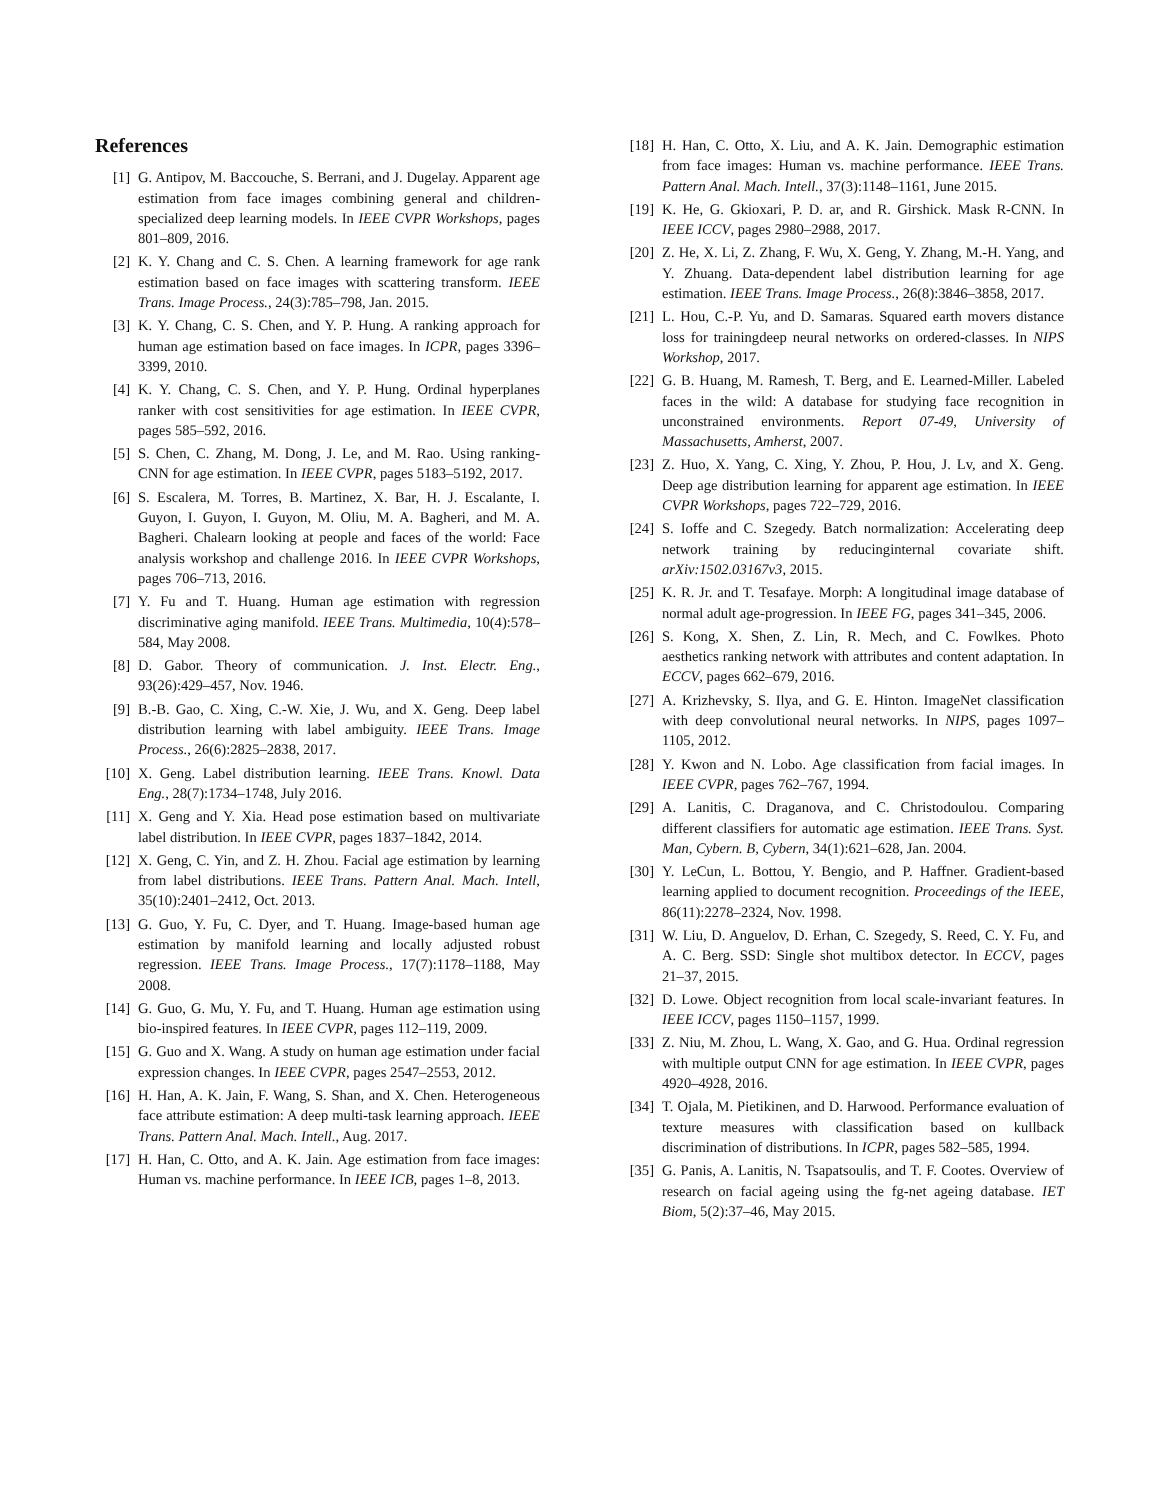References
[1] G. Antipov, M. Baccouche, S. Berrani, and J. Dugelay. Apparent age estimation from face images combining general and children-specialized deep learning models. In IEEE CVPR Workshops, pages 801–809, 2016.
[2] K. Y. Chang and C. S. Chen. A learning framework for age rank estimation based on face images with scattering transform. IEEE Trans. Image Process., 24(3):785–798, Jan. 2015.
[3] K. Y. Chang, C. S. Chen, and Y. P. Hung. A ranking approach for human age estimation based on face images. In ICPR, pages 3396–3399, 2010.
[4] K. Y. Chang, C. S. Chen, and Y. P. Hung. Ordinal hyperplanes ranker with cost sensitivities for age estimation. In IEEE CVPR, pages 585–592, 2016.
[5] S. Chen, C. Zhang, M. Dong, J. Le, and M. Rao. Using ranking-CNN for age estimation. In IEEE CVPR, pages 5183–5192, 2017.
[6] S. Escalera, M. Torres, B. Martinez, X. Bar, H. J. Escalante, I. Guyon, I. Guyon, I. Guyon, M. Oliu, M. A. Bagheri, and M. A. Bagheri. Chalearn looking at people and faces of the world: Face analysis workshop and challenge 2016. In IEEE CVPR Workshops, pages 706–713, 2016.
[7] Y. Fu and T. Huang. Human age estimation with regression discriminative aging manifold. IEEE Trans. Multimedia, 10(4):578–584, May 2008.
[8] D. Gabor. Theory of communication. J. Inst. Electr. Eng., 93(26):429–457, Nov. 1946.
[9] B.-B. Gao, C. Xing, C.-W. Xie, J. Wu, and X. Geng. Deep label distribution learning with label ambiguity. IEEE Trans. Image Process., 26(6):2825–2838, 2017.
[10] X. Geng. Label distribution learning. IEEE Trans. Knowl. Data Eng., 28(7):1734–1748, July 2016.
[11] X. Geng and Y. Xia. Head pose estimation based on multivariate label distribution. In IEEE CVPR, pages 1837–1842, 2014.
[12] X. Geng, C. Yin, and Z. H. Zhou. Facial age estimation by learning from label distributions. IEEE Trans. Pattern Anal. Mach. Intell, 35(10):2401–2412, Oct. 2013.
[13] G. Guo, Y. Fu, C. Dyer, and T. Huang. Image-based human age estimation by manifold learning and locally adjusted robust regression. IEEE Trans. Image Process., 17(7):1178–1188, May 2008.
[14] G. Guo, G. Mu, Y. Fu, and T. Huang. Human age estimation using bio-inspired features. In IEEE CVPR, pages 112–119, 2009.
[15] G. Guo and X. Wang. A study on human age estimation under facial expression changes. In IEEE CVPR, pages 2547–2553, 2012.
[16] H. Han, A. K. Jain, F. Wang, S. Shan, and X. Chen. Heterogeneous face attribute estimation: A deep multi-task learning approach. IEEE Trans. Pattern Anal. Mach. Intell., Aug. 2017.
[17] H. Han, C. Otto, and A. K. Jain. Age estimation from face images: Human vs. machine performance. In IEEE ICB, pages 1–8, 2013.
[18] H. Han, C. Otto, X. Liu, and A. K. Jain. Demographic estimation from face images: Human vs. machine performance. IEEE Trans. Pattern Anal. Mach. Intell., 37(3):1148–1161, June 2015.
[19] K. He, G. Gkioxari, P. D. ar, and R. Girshick. Mask R-CNN. In IEEE ICCV, pages 2980–2988, 2017.
[20] Z. He, X. Li, Z. Zhang, F. Wu, X. Geng, Y. Zhang, M.-H. Yang, and Y. Zhuang. Data-dependent label distribution learning for age estimation. IEEE Trans. Image Process., 26(8):3846–3858, 2017.
[21] L. Hou, C.-P. Yu, and D. Samaras. Squared earth movers distance loss for trainingdeep neural networks on ordered-classes. In NIPS Workshop, 2017.
[22] G. B. Huang, M. Ramesh, T. Berg, and E. Learned-Miller. Labeled faces in the wild: A database for studying face recognition in unconstrained environments. Report 07-49, University of Massachusetts, Amherst, 2007.
[23] Z. Huo, X. Yang, C. Xing, Y. Zhou, P. Hou, J. Lv, and X. Geng. Deep age distribution learning for apparent age estimation. In IEEE CVPR Workshops, pages 722–729, 2016.
[24] S. Ioffe and C. Szegedy. Batch normalization: Accelerating deep network training by reducinginternal covariate shift. arXiv:1502.03167v3, 2015.
[25] K. R. Jr. and T. Tesafaye. Morph: A longitudinal image database of normal adult age-progression. In IEEE FG, pages 341–345, 2006.
[26] S. Kong, X. Shen, Z. Lin, R. Mech, and C. Fowlkes. Photo aesthetics ranking network with attributes and content adaptation. In ECCV, pages 662–679, 2016.
[27] A. Krizhevsky, S. Ilya, and G. E. Hinton. ImageNet classification with deep convolutional neural networks. In NIPS, pages 1097–1105, 2012.
[28] Y. Kwon and N. Lobo. Age classification from facial images. In IEEE CVPR, pages 762–767, 1994.
[29] A. Lanitis, C. Draganova, and C. Christodoulou. Comparing different classifiers for automatic age estimation. IEEE Trans. Syst. Man, Cybern. B, Cybern, 34(1):621–628, Jan. 2004.
[30] Y. LeCun, L. Bottou, Y. Bengio, and P. Haffner. Gradient-based learning applied to document recognition. Proceedings of the IEEE, 86(11):2278–2324, Nov. 1998.
[31] W. Liu, D. Anguelov, D. Erhan, C. Szegedy, S. Reed, C. Y. Fu, and A. C. Berg. SSD: Single shot multibox detector. In ECCV, pages 21–37, 2015.
[32] D. Lowe. Object recognition from local scale-invariant features. In IEEE ICCV, pages 1150–1157, 1999.
[33] Z. Niu, M. Zhou, L. Wang, X. Gao, and G. Hua. Ordinal regression with multiple output CNN for age estimation. In IEEE CVPR, pages 4920–4928, 2016.
[34] T. Ojala, M. Pietikinen, and D. Harwood. Performance evaluation of texture measures with classification based on kullback discrimination of distributions. In ICPR, pages 582–585, 1994.
[35] G. Panis, A. Lanitis, N. Tsapatsoulis, and T. F. Cootes. Overview of research on facial ageing using the fg-net ageing database. IET Biom, 5(2):37–46, May 2015.